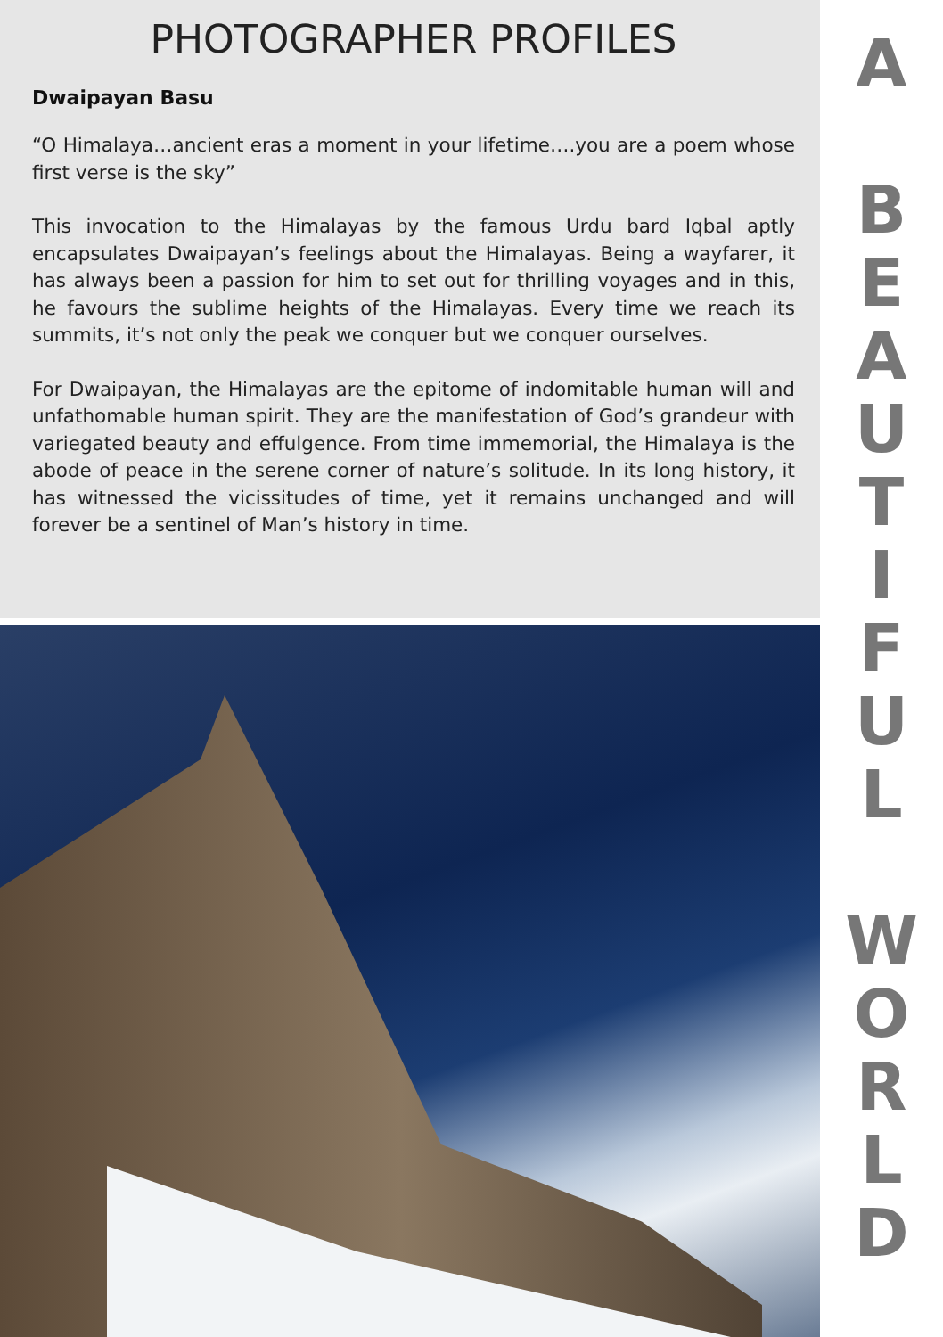PHOTOGRAPHER PROFILES
Dwaipayan Basu
“O Himalaya…ancient eras a moment in your lifetime….you are a poem whose first verse is the sky”
This invocation to the Himalayas by the famous Urdu bard Iqbal aptly encapsulates Dwaipayan’s feelings about the Himalayas. Being a wayfarer, it has always been a passion for him to set out for thrilling voyages and in this, he favours the sublime heights of the Himalayas. Every time we reach its summits, it’s not only the peak we conquer but we conquer ourselves.
For Dwaipayan, the Himalayas are the epitome of indomitable human will and unfathomable human spirit. They are the manifestation of God’s grandeur with variegated beauty and effulgence. From time immemorial, the Himalaya is the abode of peace in the serene corner of nature’s solitude. In its long history, it has witnessed the vicissitudes of time, yet it remains unchanged and will forever be a sentinel of Man’s history in time.
A
BEAUTIFUL
WORLD